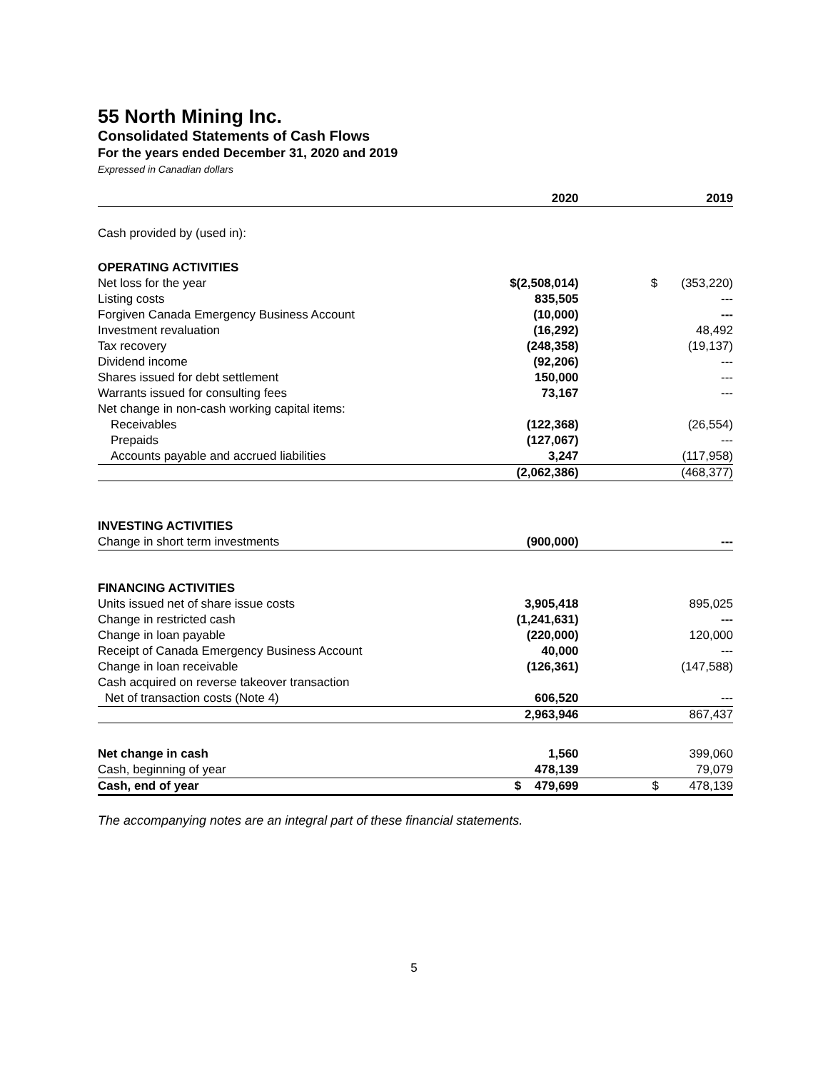55 North Mining Inc.
Consolidated Statements of Cash Flows
For the years ended December 31, 2020 and 2019
Expressed in Canadian dollars
| | 2020 | 2019 |
| --- | --- | --- |
| Cash provided by (used in): | | |
| OPERATING ACTIVITIES | | |
| Net loss for the year | $(2,508,014) | $ (353,220) |
| Listing costs | 835,505 | --- |
| Forgiven Canada Emergency Business Account | (10,000) | --- |
| Investment revaluation | (16,292) | 48,492 |
| Tax recovery | (248,358) | (19,137) |
| Dividend income | (92,206) | --- |
| Shares issued for debt settlement | 150,000 | --- |
| Warrants issued for consulting fees | 73,167 | --- |
| Net change in non-cash working capital items: | | |
| Receivables | (122,368) | (26,554) |
| Prepaids | (127,067) | --- |
| Accounts payable and accrued liabilities | 3,247 | (117,958) |
| | (2,062,386) | (468,377) |
| INVESTING ACTIVITIES | | |
| Change in short term investments | (900,000) | --- |
| FINANCING ACTIVITIES | | |
| Units issued net of share issue costs | 3,905,418 | 895,025 |
| Change in restricted cash | (1,241,631) | --- |
| Change in loan payable | (220,000) | 120,000 |
| Receipt of Canada Emergency Business Account | 40,000 | --- |
| Change in loan receivable | (126,361) | (147,588) |
| Cash acquired on reverse takeover transaction | | |
| Net of transaction costs (Note 4) | 606,520 | --- |
| | 2,963,946 | 867,437 |
| Net change in cash | 1,560 | 399,060 |
| Cash, beginning of year | 478,139 | 79,079 |
| Cash, end of year | $ 479,699 | $ 478,139 |
The accompanying notes are an integral part of these financial statements.
5